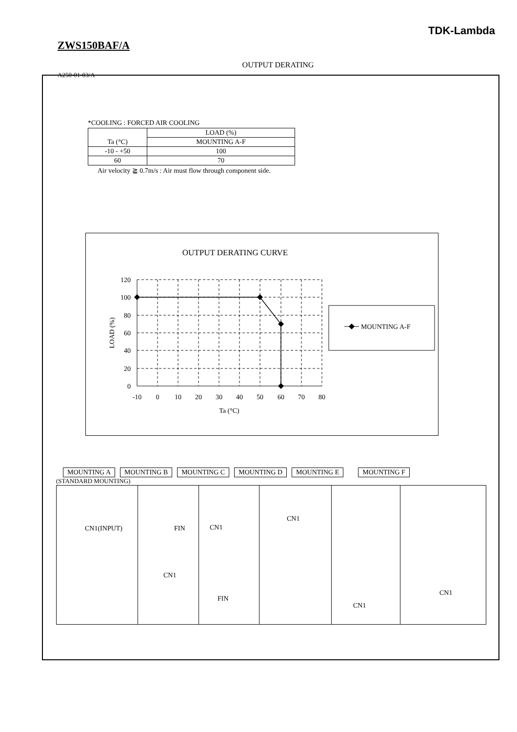TDK-Lambda
ZWS150BAF/A
OUTPUT DERATING
A250-01-03/A
*COOLING : FORCED AIR COOLING
| Ta (°C) | LOAD (%) |
| --- | --- |
| | MOUNTING A-F |
| -10 - +50 | 100 |
| 60 | 70 |
Air velocity ≧ 0.7m/s : Air must flow through component side.
OUTPUT DERATING CURVE
120
100
80
60
40
20
0
-10
0
10
20
30
40
50
60
70
80
Ta (°C)
LOAD (%)
MOUNTING A-F
MOUNTING A MOUNTING B MOUNTING C MOUNTING D MOUNTING E MOUNTING F
(STANDARD MOUNTING)
CN1(INPUT) FIN
CN1
CN1
FIN
CN1
CN1
CN1